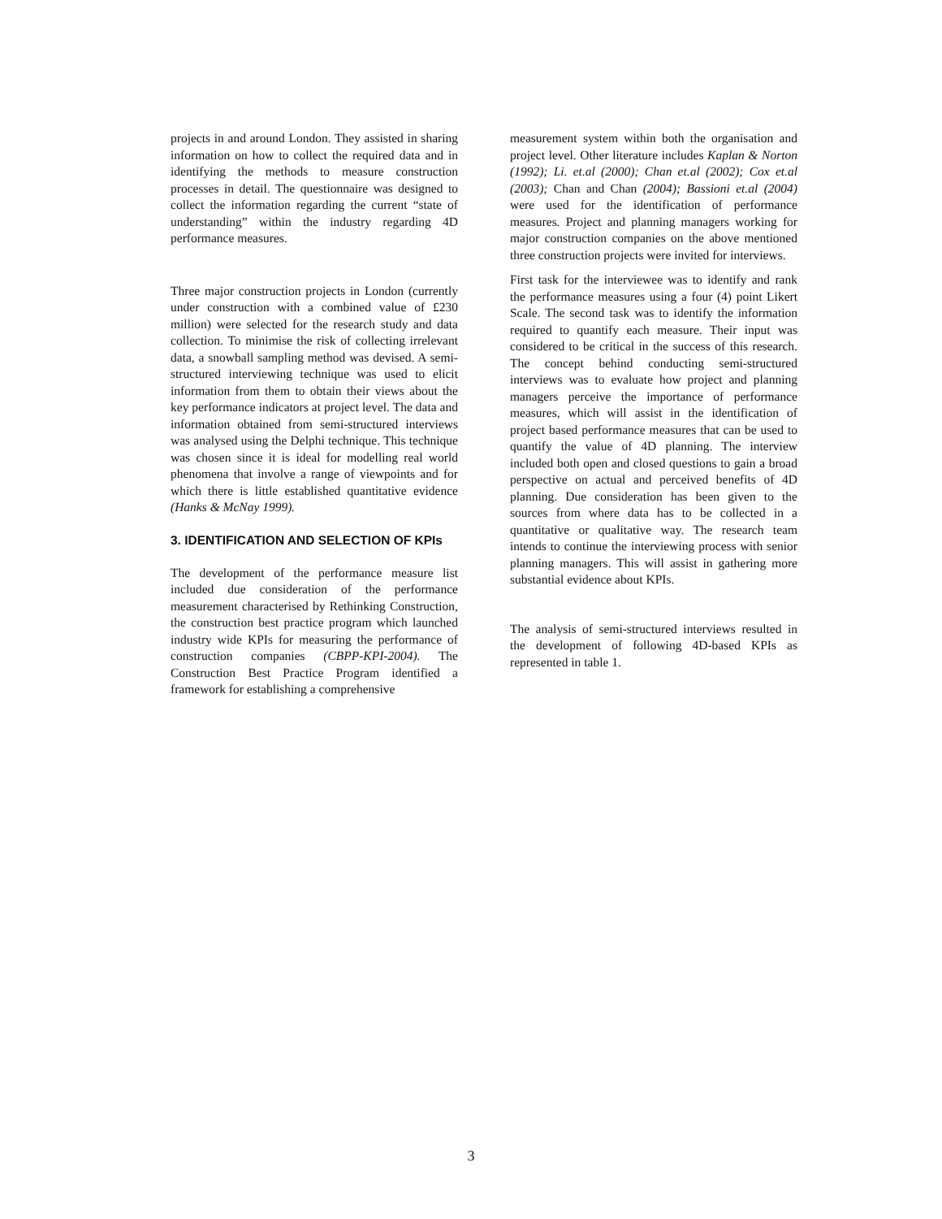projects in and around London. They assisted in sharing information on how to collect the required data and in identifying the methods to measure construction processes in detail. The questionnaire was designed to collect the information regarding the current “state of understanding” within the industry regarding 4D performance measures.
Three major construction projects in London (currently under construction with a combined value of £230 million) were selected for the research study and data collection. To minimise the risk of collecting irrelevant data, a snowball sampling method was devised. A semi-structured interviewing technique was used to elicit information from them to obtain their views about the key performance indicators at project level. The data and information obtained from semi-structured interviews was analysed using the Delphi technique. This technique was chosen since it is ideal for modelling real world phenomena that involve a range of viewpoints and for which there is little established quantitative evidence (Hanks & McNay 1999).
3. IDENTIFICATION AND SELECTION OF KPIs
The development of the performance measure list included due consideration of the performance measurement characterised by Rethinking Construction, the construction best practice program which launched industry wide KPIs for measuring the performance of construction companies (CBPP-KPI-2004). The Construction Best Practice Program identified a framework for establishing a comprehensive
measurement system within both the organisation and project level. Other literature includes Kaplan & Norton (1992); Li. et.al (2000); Chan et.al (2002); Cox et.al (2003); Chan and Chan (2004); Bassioni et.al (2004) were used for the identification of performance measures. Project and planning managers working for major construction companies on the above mentioned three construction projects were invited for interviews.
First task for the interviewee was to identify and rank the performance measures using a four (4) point Likert Scale. The second task was to identify the information required to quantify each measure. Their input was considered to be critical in the success of this research. The concept behind conducting semi-structured interviews was to evaluate how project and planning managers perceive the importance of performance measures, which will assist in the identification of project based performance measures that can be used to quantify the value of 4D planning. The interview included both open and closed questions to gain a broad perspective on actual and perceived benefits of 4D planning. Due consideration has been given to the sources from where data has to be collected in a quantitative or qualitative way. The research team intends to continue the interviewing process with senior planning managers. This will assist in gathering more substantial evidence about KPIs.
The analysis of semi-structured interviews resulted in the development of following 4D-based KPIs as represented in table 1.
3